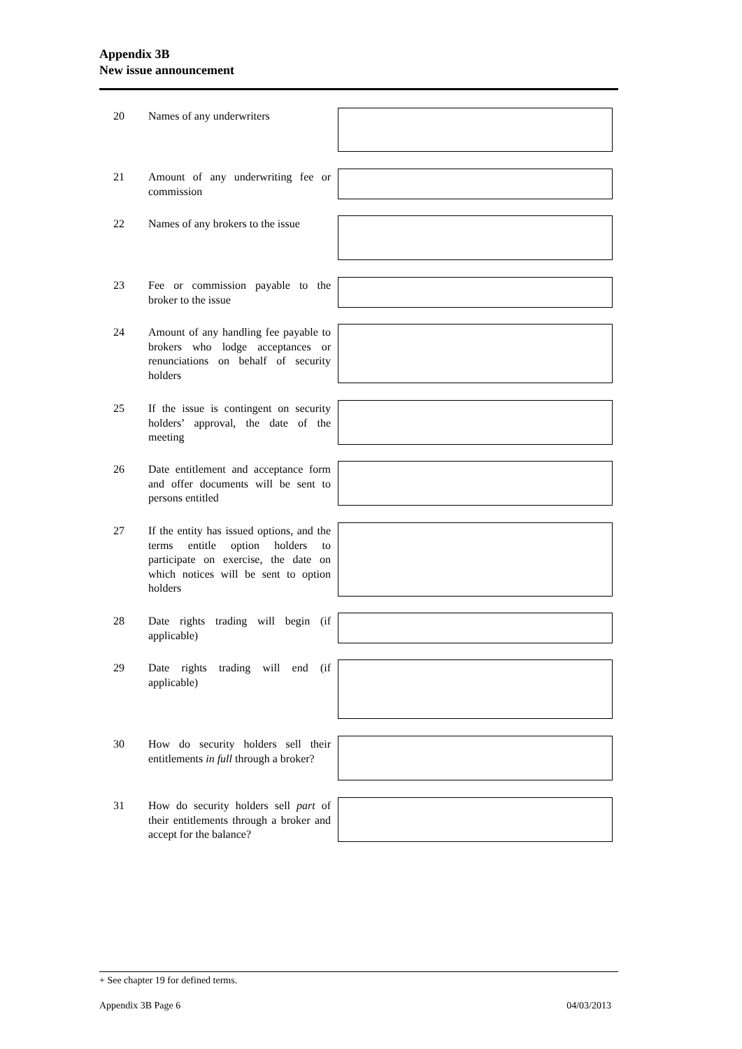Appendix 3B
New issue announcement
20 Names of any underwriters
21 Amount of any underwriting fee or commission
22 Names of any brokers to the issue
23 Fee or commission payable to the broker to the issue
24 Amount of any handling fee payable to brokers who lodge acceptances or renunciations on behalf of security holders
25 If the issue is contingent on security holders’ approval, the date of the meeting
26 Date entitlement and acceptance form and offer documents will be sent to persons entitled
27 If the entity has issued options, and the terms entitle option holders to participate on exercise, the date on which notices will be sent to option holders
28 Date rights trading will begin (if applicable)
29 Date rights trading will end (if applicable)
30 How do security holders sell their entitlements in full through a broker?
31 How do security holders sell part of their entitlements through a broker and accept for the balance?
+ See chapter 19 for defined terms.
Appendix 3B Page 6 04/03/2013